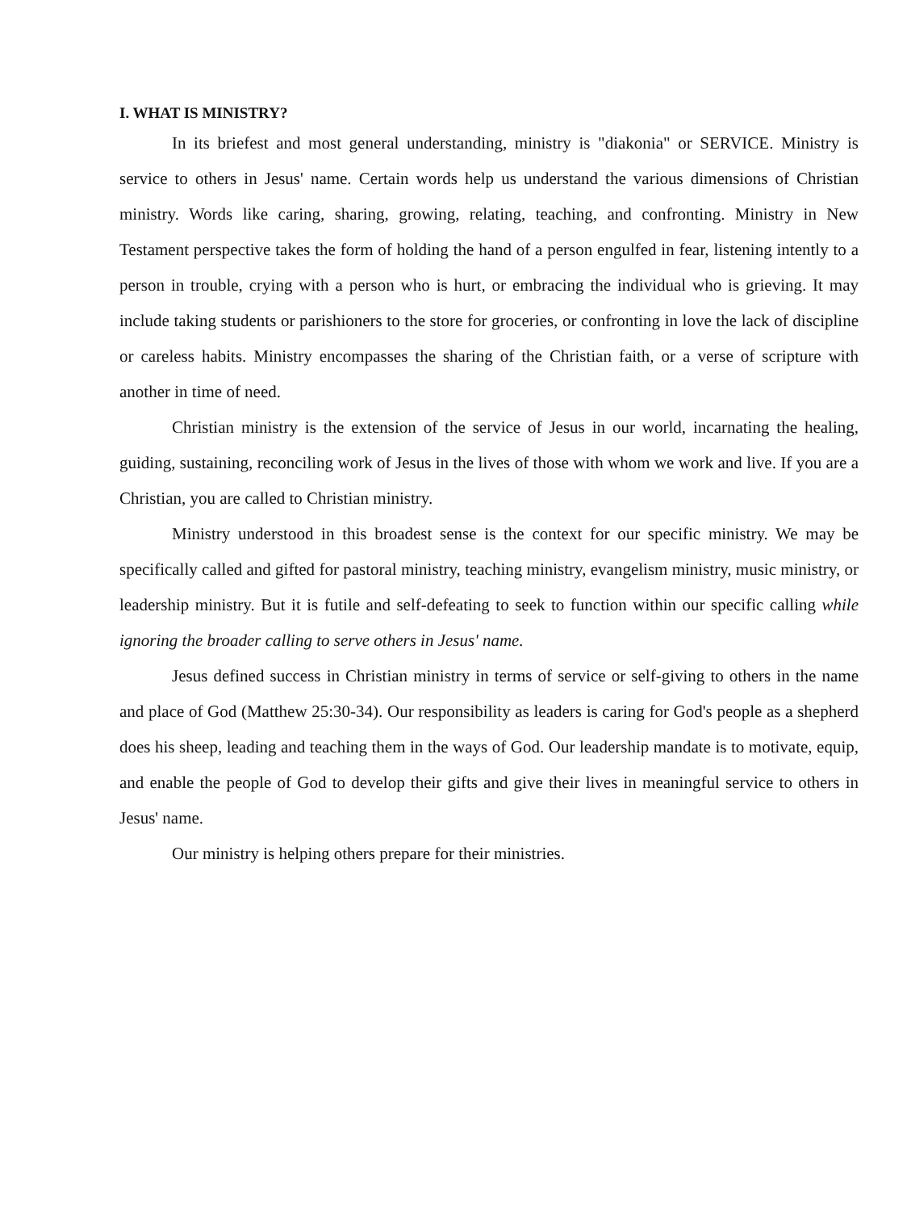I. WHAT IS MINISTRY?
In its briefest and most general understanding, ministry is "diakonia" or SERVICE. Ministry is service to others in Jesus' name. Certain words help us understand the various dimensions of Christian ministry. Words like caring, sharing, growing, relating, teaching, and confronting. Ministry in New Testament perspective takes the form of holding the hand of a person engulfed in fear, listening intently to a person in trouble, crying with a person who is hurt, or embracing the individual who is grieving. It may include taking students or parishioners to the store for groceries, or confronting in love the lack of discipline or careless habits. Ministry encompasses the sharing of the Christian faith, or a verse of scripture with another in time of need.
Christian ministry is the extension of the service of Jesus in our world, incarnating the healing, guiding, sustaining, reconciling work of Jesus in the lives of those with whom we work and live. If you are a Christian, you are called to Christian ministry.
Ministry understood in this broadest sense is the context for our specific ministry. We may be specifically called and gifted for pastoral ministry, teaching ministry, evangelism ministry, music ministry, or leadership ministry. But it is futile and self-defeating to seek to function within our specific calling while ignoring the broader calling to serve others in Jesus' name.
Jesus defined success in Christian ministry in terms of service or self-giving to others in the name and place of God (Matthew 25:30-34). Our responsibility as leaders is caring for God's people as a shepherd does his sheep, leading and teaching them in the ways of God. Our leadership mandate is to motivate, equip, and enable the people of God to develop their gifts and give their lives in meaningful service to others in Jesus' name.
Our ministry is helping others prepare for their ministries.